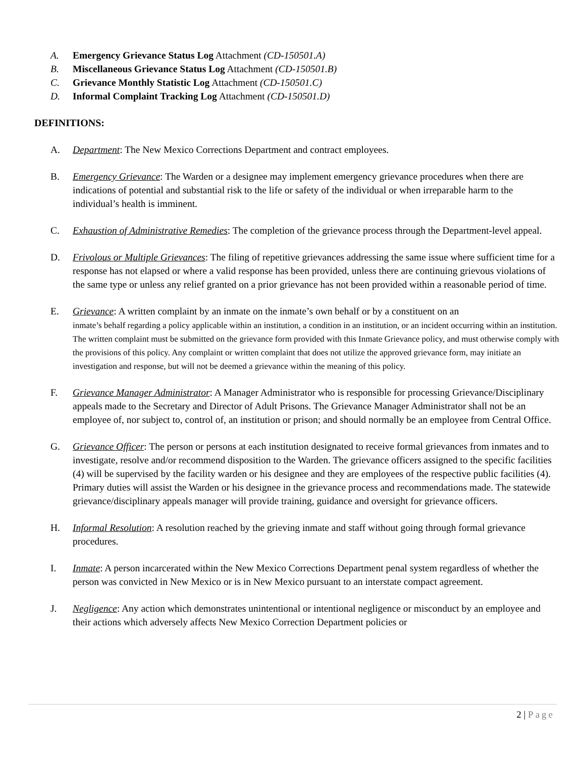A. Emergency Grievance Status Log Attachment (CD-150501.A)
B. Miscellaneous Grievance Status Log Attachment (CD-150501.B)
C. Grievance Monthly Statistic Log Attachment (CD-150501.C)
D. Informal Complaint Tracking Log Attachment (CD-150501.D)
DEFINITIONS:
A. Department: The New Mexico Corrections Department and contract employees.
B. Emergency Grievance: The Warden or a designee may implement emergency grievance procedures when there are indications of potential and substantial risk to the life or safety of the individual or when irreparable harm to the individual’s health is imminent.
C. Exhaustion of Administrative Remedies: The completion of the grievance process through the Department-level appeal.
D. Frivolous or Multiple Grievances: The filing of repetitive grievances addressing the same issue where sufficient time for a response has not elapsed or where a valid response has been provided, unless there are continuing grievous violations of the same type or unless any relief granted on a prior grievance has not been provided within a reasonable period of time.
E. Grievance: A written complaint by an inmate on the inmate’s own behalf or by a constituent on an
inmate’s behalf regarding a policy applicable within an institution, a condition in an institution, or an incident occurring within an institution. The written complaint must be submitted on the grievance form provided with this Inmate Grievance policy, and must otherwise comply with the provisions of this policy. Any complaint or written complaint that does not utilize the approved grievance form, may initiate an investigation and response, but will not be deemed a grievance within the meaning of this policy.
F. Grievance Manager Administrator: A Manager Administrator who is responsible for processing Grievance/Disciplinary appeals made to the Secretary and Director of Adult Prisons. The Grievance Manager Administrator shall not be an employee of, nor subject to, control of, an institution or prison; and should normally be an employee from Central Office.
G. Grievance Officer: The person or persons at each institution designated to receive formal grievances from inmates and to investigate, resolve and/or recommend disposition to the Warden. The grievance officers assigned to the specific facilities (4) will be supervised by the facility warden or his designee and they are employees of the respective public facilities (4). Primary duties will assist the Warden or his designee in the grievance process and recommendations made. The statewide grievance/disciplinary appeals manager will provide training, guidance and oversight for grievance officers.
H. Informal Resolution: A resolution reached by the grieving inmate and staff without going through formal grievance procedures.
I. Inmate: A person incarcerated within the New Mexico Corrections Department penal system regardless of whether the person was convicted in New Mexico or is in New Mexico pursuant to an interstate compact agreement.
J. Negligence: Any action which demonstrates unintentional or intentional negligence or misconduct by an employee and their actions which adversely affects New Mexico Correction Department policies or
2 | Page